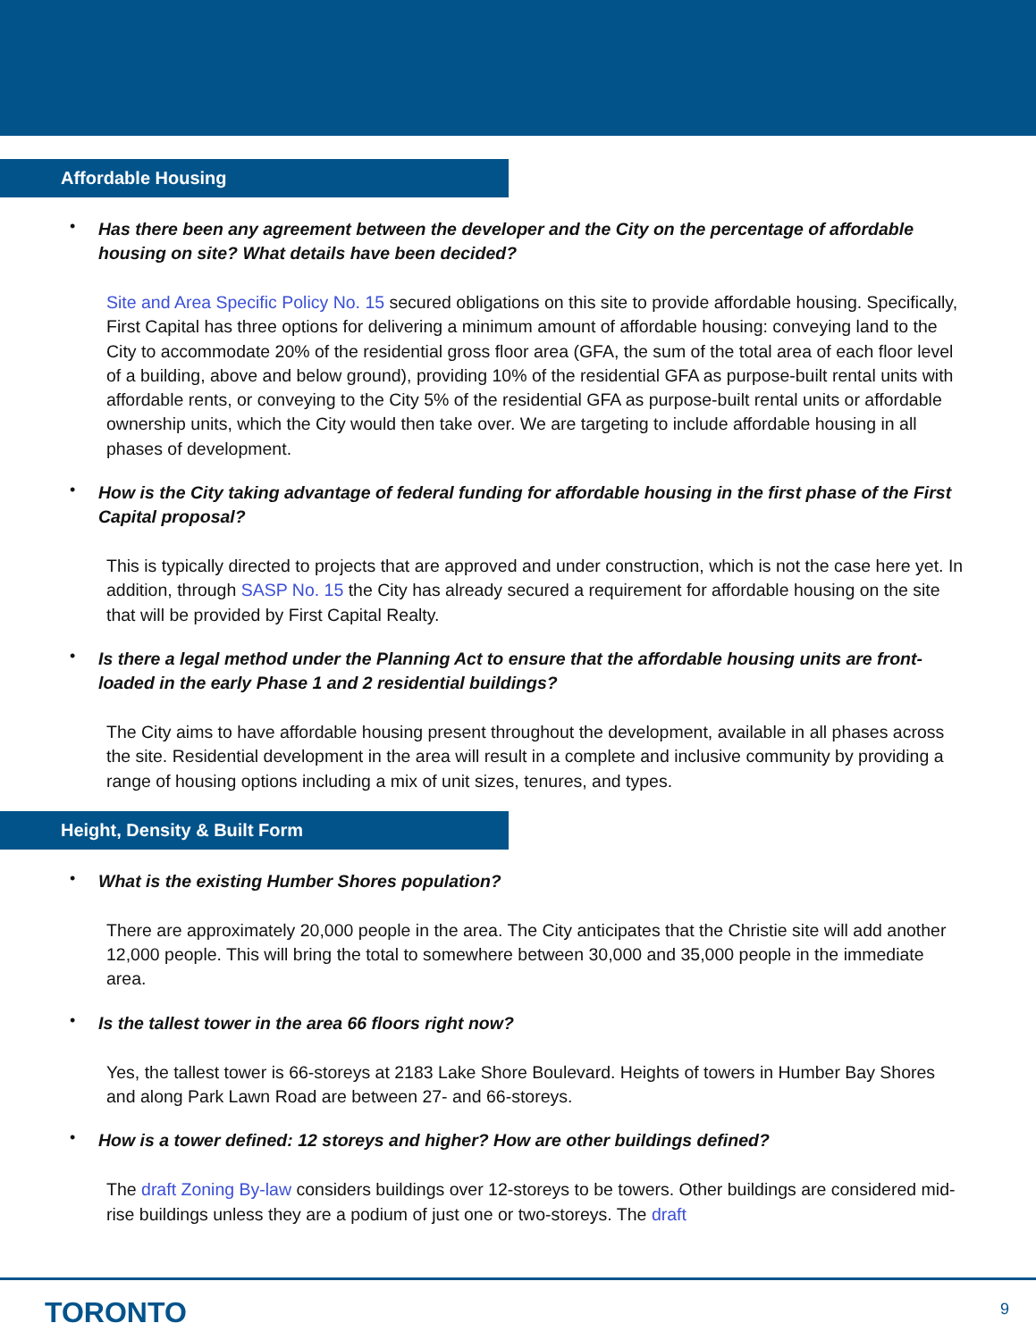Affordable Housing
•
Has there been any agreement between the developer and the City on the percentage of affordable housing on site? What details have been decided?
Site and Area Specific Policy No. 15 secured obligations on this site to provide affordable housing. Specifically, First Capital has three options for delivering a minimum amount of affordable housing: conveying land to the City to accommodate 20% of the residential gross floor area (GFA, the sum of the total area of each floor level of a building, above and below ground), providing 10% of the residential GFA as purpose-built rental units with affordable rents, or conveying to the City 5% of the residential GFA as purpose-built rental units or affordable ownership units, which the City would then take over. We are targeting to include affordable housing in all phases of development.
•
How is the City taking advantage of federal funding for affordable housing in the first phase of the First Capital proposal?
This is typically directed to projects that are approved and under construction, which is not the case here yet. In addition, through SASP No. 15 the City has already secured a requirement for affordable housing on the site that will be provided by First Capital Realty.
•
Is there a legal method under the Planning Act to ensure that the affordable housing units are front-loaded in the early Phase 1 and 2 residential buildings?
The City aims to have affordable housing present throughout the development, available in all phases across the site. Residential development in the area will result in a complete and inclusive community by providing a range of housing options including a mix of unit sizes, tenures, and types.
Height, Density & Built Form
•
What is the existing Humber Shores population?
There are approximately 20,000 people in the area. The City anticipates that the Christie site will add another 12,000 people. This will bring the total to somewhere between 30,000 and 35,000 people in the immediate area.
•
Is the tallest tower in the area 66 floors right now?
Yes, the tallest tower is 66-storeys at 2183 Lake Shore Boulevard. Heights of towers in Humber Bay Shores and along Park Lawn Road are between 27- and 66-storeys.
•
How is a tower defined: 12 storeys and higher? How are other buildings defined?
The draft Zoning By-law considers buildings over 12-storeys to be towers. Other buildings are considered mid-rise buildings unless they are a podium of just one or two-storeys. The draft
TORONTO 9